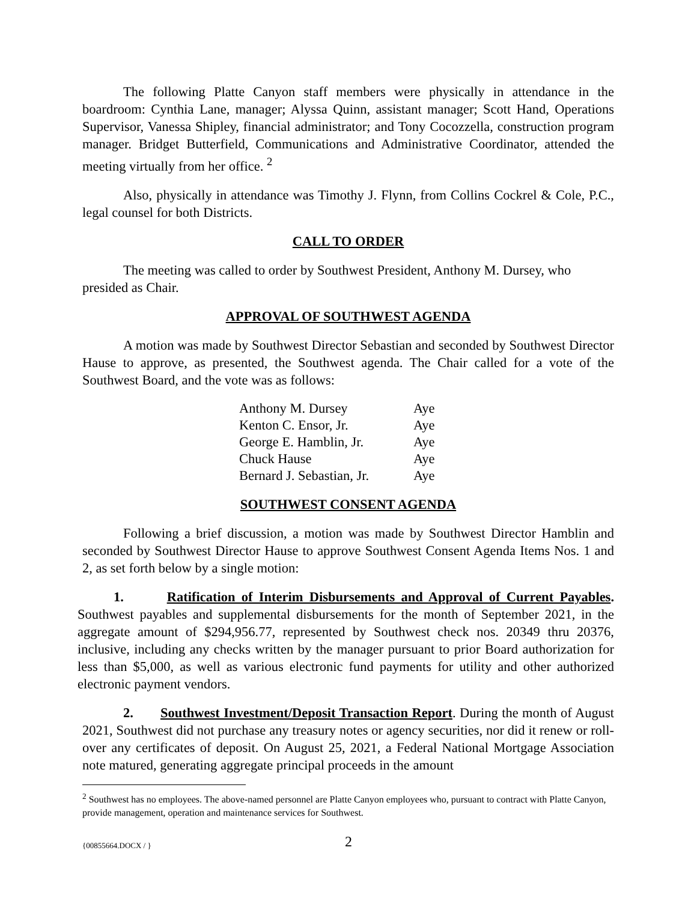The following Platte Canyon staff members were physically in attendance in the boardroom: Cynthia Lane, manager; Alyssa Quinn, assistant manager; Scott Hand, Operations Supervisor, Vanessa Shipley, financial administrator; and Tony Cocozzella, construction program manager. Bridget Butterfield, Communications and Administrative Coordinator, attended the meeting virtually from her office. <sup>2</sup>
Also, physically in attendance was Timothy J. Flynn, from Collins Cockrel & Cole, P.C., legal counsel for both Districts.
CALL TO ORDER
The meeting was called to order by Southwest President, Anthony M. Dursey, who presided as Chair.
APPROVAL OF SOUTHWEST AGENDA
A motion was made by Southwest Director Sebastian and seconded by Southwest Director Hause to approve, as presented, the Southwest agenda. The Chair called for a vote of the Southwest Board, and the vote was as follows:
| Anthony M. Dursey | Aye |
| Kenton C. Ensor, Jr. | Aye |
| George E. Hamblin, Jr. | Aye |
| Chuck Hause | Aye |
| Bernard J. Sebastian, Jr. | Aye |
SOUTHWEST CONSENT AGENDA
Following a brief discussion, a motion was made by Southwest Director Hamblin and seconded by Southwest Director Hause to approve Southwest Consent Agenda Items Nos. 1 and 2, as set forth below by a single motion:
1. Ratification of Interim Disbursements and Approval of Current Payables. Southwest payables and supplemental disbursements for the month of September 2021, in the aggregate amount of $294,956.77, represented by Southwest check nos. 20349 thru 20376, inclusive, including any checks written by the manager pursuant to prior Board authorization for less than $5,000, as well as various electronic fund payments for utility and other authorized electronic payment vendors.
2. Southwest Investment/Deposit Transaction Report. During the month of August 2021, Southwest did not purchase any treasury notes or agency securities, nor did it renew or roll-over any certificates of deposit. On August 25, 2021, a Federal National Mortgage Association note matured, generating aggregate principal proceeds in the amount
<sup>2</sup> Southwest has no employees. The above-named personnel are Platte Canyon employees who, pursuant to contract with Platte Canyon, provide management, operation and maintenance services for Southwest.
{00855664.DOCX / } 2